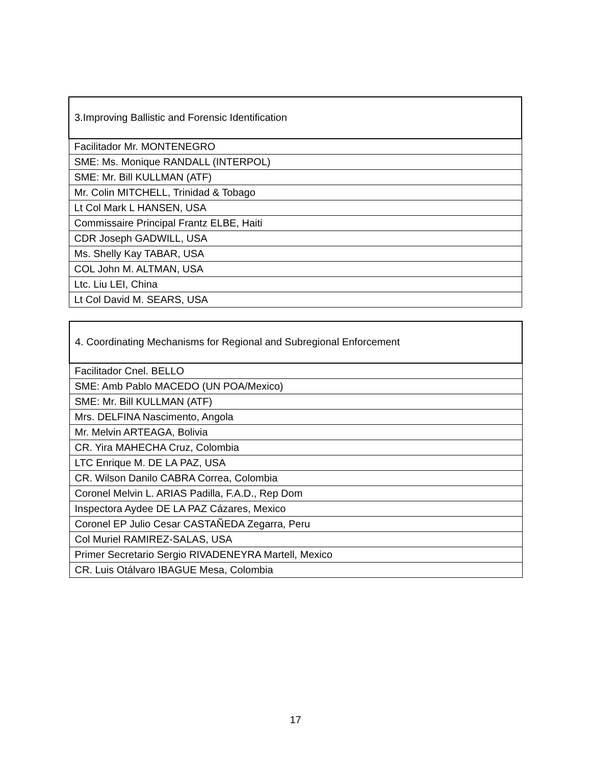| 3.Improving Ballistic and Forensic Identification |
| Facilitador Mr. MONTENEGRO |
| SME: Ms. Monique RANDALL (INTERPOL) |
| SME: Mr. Bill KULLMAN (ATF) |
| Mr. Colin MITCHELL, Trinidad & Tobago |
| Lt Col Mark L HANSEN, USA |
| Commissaire Principal Frantz ELBE, Haiti |
| CDR Joseph GADWILL, USA |
| Ms. Shelly Kay TABAR, USA |
| COL John M. ALTMAN, USA |
| Ltc. Liu LEI, China |
| Lt Col David M. SEARS, USA |
| 4. Coordinating Mechanisms for Regional and Subregional Enforcement |
| Facilitador Cnel. BELLO |
| SME: Amb Pablo MACEDO (UN POA/Mexico) |
| SME: Mr. Bill KULLMAN (ATF) |
| Mrs. DELFINA Nascimento, Angola |
| Mr. Melvin ARTEAGA, Bolivia |
| CR. Yira MAHECHA Cruz, Colombia |
| LTC Enrique M. DE LA PAZ, USA |
| CR. Wilson Danilo CABRA Correa, Colombia |
| Coronel Melvin L. ARIAS Padilla, F.A.D., Rep Dom |
| Inspectora Aydee DE LA PAZ Cázares, Mexico |
| Coronel EP Julio Cesar CASTAÑEDA Zegarra, Peru |
| Col Muriel RAMIREZ-SALAS, USA |
| Primer Secretario Sergio RIVADENEYRA Martell, Mexico |
| CR. Luis Otálvaro IBAGUE Mesa, Colombia |
17